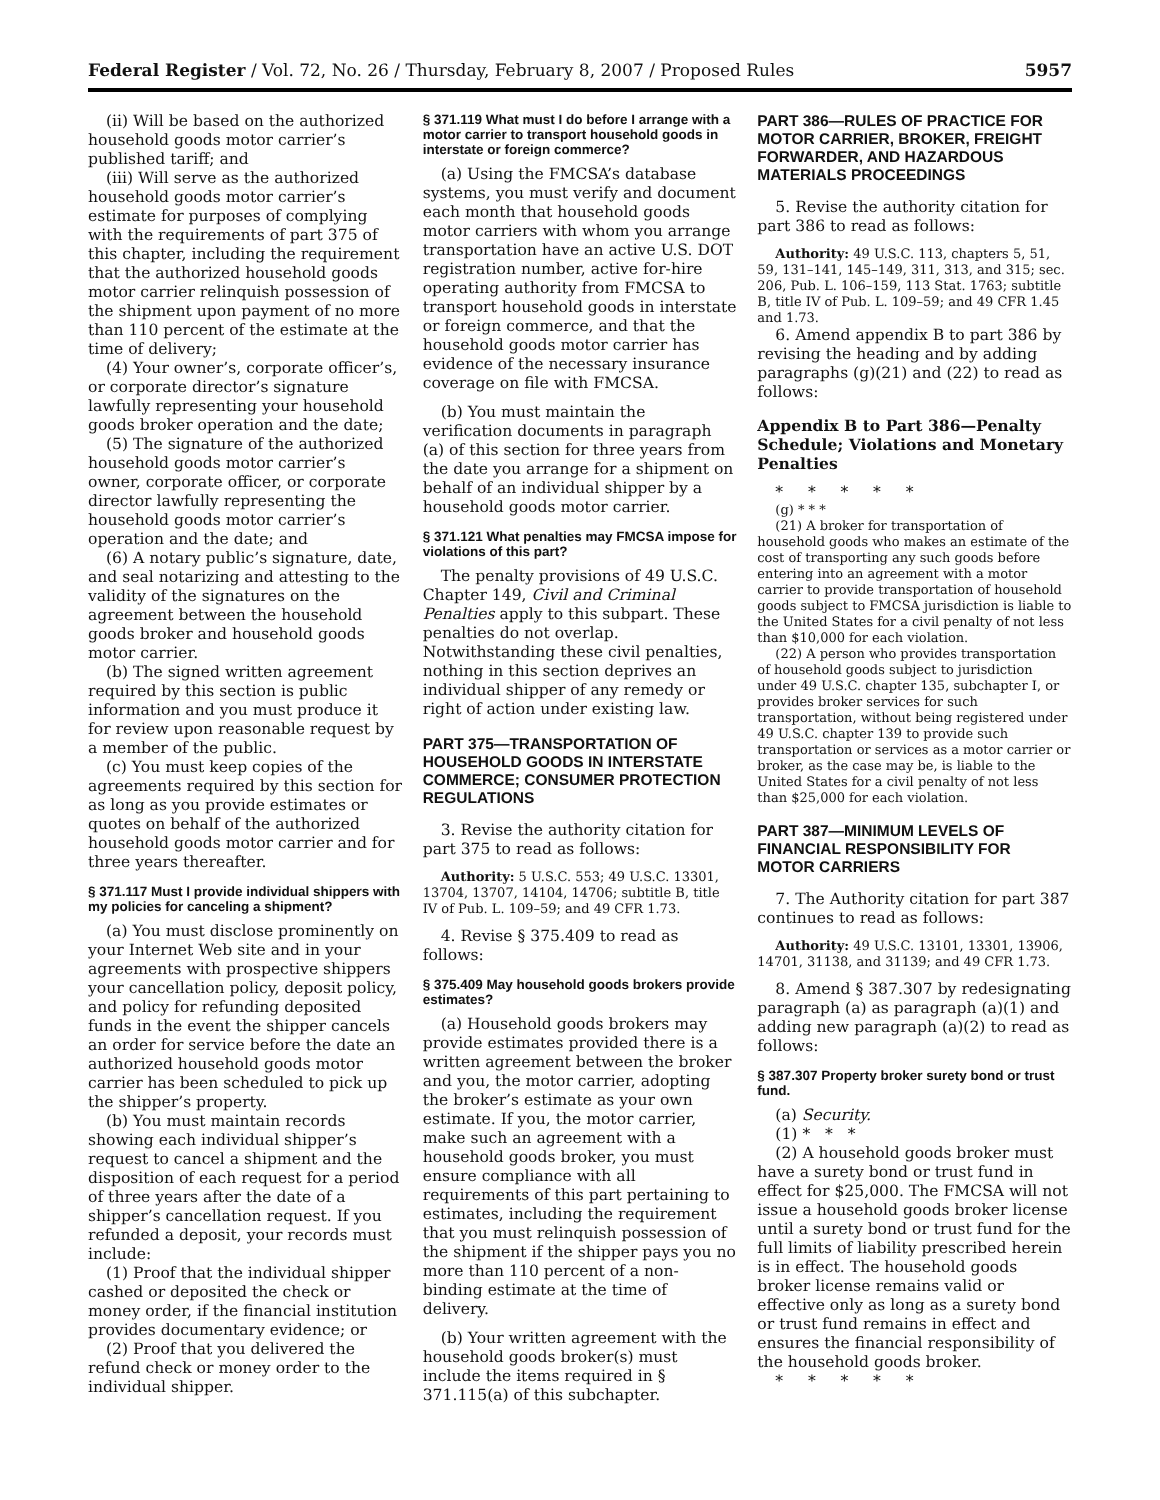Federal Register / Vol. 72, No. 26 / Thursday, February 8, 2007 / Proposed Rules 5957
(ii) Will be based on the authorized household goods motor carrier’s published tariff; and
(iii) Will serve as the authorized household goods motor carrier’s estimate for purposes of complying with the requirements of part 375 of this chapter, including the requirement that the authorized household goods motor carrier relinquish possession of the shipment upon payment of no more than 110 percent of the estimate at the time of delivery;
(4) Your owner’s, corporate officer’s, or corporate director’s signature lawfully representing your household goods broker operation and the date;
(5) The signature of the authorized household goods motor carrier’s owner, corporate officer, or corporate director lawfully representing the household goods motor carrier’s operation and the date; and
(6) A notary public’s signature, date, and seal notarizing and attesting to the validity of the signatures on the agreement between the household goods broker and household goods motor carrier.
(b) The signed written agreement required by this section is public information and you must produce it for review upon reasonable request by a member of the public.
(c) You must keep copies of the agreements required by this section for as long as you provide estimates or quotes on behalf of the authorized household goods motor carrier and for three years thereafter.
§ 371.117 Must I provide individual shippers with my policies for canceling a shipment?
(a) You must disclose prominently on your Internet Web site and in your agreements with prospective shippers your cancellation policy, deposit policy, and policy for refunding deposited funds in the event the shipper cancels an order for service before the date an authorized household goods motor carrier has been scheduled to pick up the shipper’s property.
(b) You must maintain records showing each individual shipper’s request to cancel a shipment and the disposition of each request for a period of three years after the date of a shipper’s cancellation request. If you refunded a deposit, your records must include:
(1) Proof that the individual shipper cashed or deposited the check or money order, if the financial institution provides documentary evidence; or
(2) Proof that you delivered the refund check or money order to the individual shipper.
§ 371.119 What must I do before I arrange with a motor carrier to transport household goods in interstate or foreign commerce?
(a) Using the FMCSA’s database systems, you must verify and document each month that household goods motor carriers with whom you arrange transportation have an active U.S. DOT registration number, active for-hire operating authority from FMCSA to transport household goods in interstate or foreign commerce, and that the household goods motor carrier has evidence of the necessary insurance coverage on file with FMCSA.
(b) You must maintain the verification documents in paragraph (a) of this section for three years from the date you arrange for a shipment on behalf of an individual shipper by a household goods motor carrier.
§ 371.121 What penalties may FMCSA impose for violations of this part?
The penalty provisions of 49 U.S.C. Chapter 149, Civil and Criminal Penalties apply to this subpart. These penalties do not overlap. Notwithstanding these civil penalties, nothing in this section deprives an individual shipper of any remedy or right of action under existing law.
PART 375—TRANSPORTATION OF HOUSEHOLD GOODS IN INTERSTATE COMMERCE; CONSUMER PROTECTION REGULATIONS
3. Revise the authority citation for part 375 to read as follows:
Authority: 5 U.S.C. 553; 49 U.S.C. 13301, 13704, 13707, 14104, 14706; subtitle B, title IV of Pub. L. 109–59; and 49 CFR 1.73.
4. Revise § 375.409 to read as follows:
§ 375.409 May household goods brokers provide estimates?
(a) Household goods brokers may provide estimates provided there is a written agreement between the broker and you, the motor carrier, adopting the broker’s estimate as your own estimate. If you, the motor carrier, make such an agreement with a household goods broker, you must ensure compliance with all requirements of this part pertaining to estimates, including the requirement that you must relinquish possession of the shipment if the shipper pays you no more than 110 percent of a non-binding estimate at the time of delivery.
(b) Your written agreement with the household goods broker(s) must include the items required in § 371.115(a) of this subchapter.
PART 386—RULES OF PRACTICE FOR MOTOR CARRIER, BROKER, FREIGHT FORWARDER, AND HAZARDOUS MATERIALS PROCEEDINGS
5. Revise the authority citation for part 386 to read as follows:
Authority: 49 U.S.C. 113, chapters 5, 51, 59, 131–141, 145–149, 311, 313, and 315; sec. 206, Pub. L. 106–159, 113 Stat. 1763; subtitle B, title IV of Pub. L. 109–59; and 49 CFR 1.45 and 1.73.
6. Amend appendix B to part 386 by revising the heading and by adding paragraphs (g)(21) and (22) to read as follows:
Appendix B to Part 386—Penalty Schedule; Violations and Monetary Penalties
* * * * *
(g) * * *
(21) A broker for transportation of household goods who makes an estimate of the cost of transporting any such goods before entering into an agreement with a motor carrier to provide transportation of household goods subject to FMCSA jurisdiction is liable to the United States for a civil penalty of not less than $10,000 for each violation.
(22) A person who provides transportation of household goods subject to jurisdiction under 49 U.S.C. chapter 135, subchapter I, or provides broker services for such transportation, without being registered under 49 U.S.C. chapter 139 to provide such transportation or services as a motor carrier or broker, as the case may be, is liable to the United States for a civil penalty of not less than $25,000 for each violation.
PART 387—MINIMUM LEVELS OF FINANCIAL RESPONSIBILITY FOR MOTOR CARRIERS
7. The Authority citation for part 387 continues to read as follows:
Authority: 49 U.S.C. 13101, 13301, 13906, 14701, 31138, and 31139; and 49 CFR 1.73.
8. Amend § 387.307 by redesignating paragraph (a) as paragraph (a)(1) and adding new paragraph (a)(2) to read as follows:
§ 387.307 Property broker surety bond or trust fund.
(a) Security.
(1) * * *
(2) A household goods broker must have a surety bond or trust fund in effect for $25,000. The FMCSA will not issue a household goods broker license until a surety bond or trust fund for the full limits of liability prescribed herein is in effect. The household goods broker license remains valid or effective only as long as a surety bond or trust fund remains in effect and ensures the financial responsibility of the household goods broker.
* * * * *